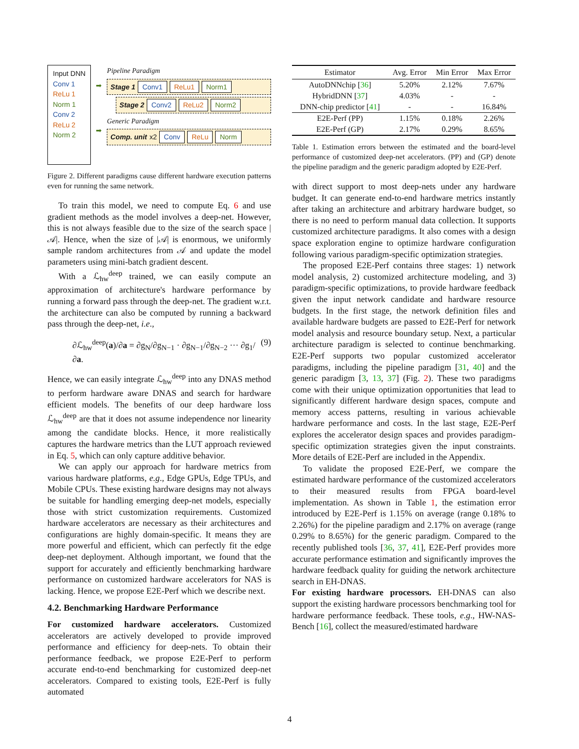Input DNN
Conv 1
ReLu 1
Norm 1
Conv 2
ReLu 2
Norm 2
➡
➡
Pipeline Paradigm
Stage 1 Conv1 ReLu1 Norm1
Stage 2 Conv2 ReLu2 Norm2
Generic Paradigm
Comp. unit x2 Conv ReLu Norm
Figure 2. Different paradigms cause different hardware execution patterns even for running the same network.
To train this model, we need to compute Eq. 6 and use gradient methods as the model involves a deep-net. However, this is not always feasible due to the size of the search space |𝒜|. Hence, when the size of |𝒜| is enormous, we uniformly sample random architectures from 𝒜 and update the model parameters using mini-batch gradient descent.
With a ℒ<sub>hw</sub><sup>deep</sup> trained, we can easily compute an approximation of architecture's hardware performance by running a forward pass through the deep-net. The gradient w.r.t. the architecture can also be computed by running a backward pass through the deep-net, i.e.,
∂ℒ<sub>hw</sub><sup>deep</sup>(a)/∂a = ∂g<sub>N</sub>/∂g<sub>N−1</sub> · ∂g<sub>N−1</sub>/∂g<sub>N−2</sub> ··· ∂g<sub>1</sub>/∂a. (9)
Hence, we can easily integrate ℒ<sub>hw</sub><sup>deep</sup> into any DNAS method to perform hardware aware DNAS and search for hardware efficient models. The benefits of our deep hardware loss ℒ<sub>hw</sub><sup>deep</sup> are that it does not assume independence nor linearity among the candidate blocks. Hence, it more realistically captures the hardware metrics than the LUT approach reviewed in Eq. 5, which can only capture additive behavior.
We can apply our approach for hardware metrics from various hardware platforms, e.g., Edge GPUs, Edge TPUs, and Mobile CPUs. These existing hardware designs may not always be suitable for handling emerging deep-net models, especially those with strict customization requirements. Customized hardware accelerators are necessary as their architectures and configurations are highly domain-specific. It means they are more powerful and efficient, which can perfectly fit the edge deep-net deployment. Although important, we found that the support for accurately and efficiently benchmarking hardware performance on customized hardware accelerators for NAS is lacking. Hence, we propose E2E-Perf which we describe next.
4.2. Benchmarking Hardware Performance
For customized hardware accelerators. Customized accelerators are actively developed to provide improved performance and efficiency for deep-nets. To obtain their performance feedback, we propose E2E-Perf to perform accurate end-to-end benchmarking for customized deep-net accelerators. Compared to existing tools, E2E-Perf is fully automated
| Estimator | Avg. Error | Min Error | Max Error |
| --- | --- | --- | --- |
| AutoDNNchip [ 36 ] | 5.20% | 2.12% | 7.67% |
| HybridDNN [ 37 ] | 4.03% | - | - |
| DNN-chip predictor [ 41 ] | - | - | 16.84% |
| E2E-Perf (PP) | 1.15% | 0.18% | 2.26% |
| E2E-Perf (GP) | 2.17% | 0.29% | 8.65% |
Table 1. Estimation errors between the estimated and the board-level performance of customized deep-net accelerators. (PP) and (GP) denote the pipeline paradigm and the generic paradigm adopted by E2E-Perf.
with direct support to most deep-nets under any hardware budget. It can generate end-to-end hardware metrics instantly after taking an architecture and arbitrary hardware budget, so there is no need to perform manual data collection. It supports customized architecture paradigms. It also comes with a design space exploration engine to optimize hardware configuration following various paradigm-specific optimization strategies.
The proposed E2E-Perf contains three stages: 1) network model analysis, 2) customized architecture modeling, and 3) paradigm-specific optimizations, to provide hardware feedback given the input network candidate and hardware resource budgets. In the first stage, the network definition files and available hardware budgets are passed to E2E-Perf for network model analysis and resource boundary setup. Next, a particular architecture paradigm is selected to continue benchmarking. E2E-Perf supports two popular customized accelerator paradigms, including the pipeline paradigm [31, 40] and the generic paradigm [3, 13, 37] (Fig. 2). These two paradigms come with their unique optimization opportunities that lead to significantly different hardware design spaces, compute and memory access patterns, resulting in various achievable hardware performance and costs. In the last stage, E2E-Perf explores the accelerator design spaces and provides paradigm-specific optimization strategies given the input constraints. More details of E2E-Perf are included in the Appendix.
To validate the proposed E2E-Perf, we compare the estimated hardware performance of the customized accelerators to their measured results from FPGA board-level implementation. As shown in Table 1, the estimation error introduced by E2E-Perf is 1.15% on average (range 0.18% to 2.26%) for the pipeline paradigm and 2.17% on average (range 0.29% to 8.65%) for the generic paradigm. Compared to the recently published tools [36, 37, 41], E2E-Perf provides more accurate performance estimation and significantly improves the hardware feedback quality for guiding the network architecture search in EH-DNAS.
For existing hardware processors. EH-DNAS can also support the existing hardware processors benchmarking tool for hardware performance feedback. These tools, e.g., HW-NAS-Bench [16], collect the measured/estimated hardware
4